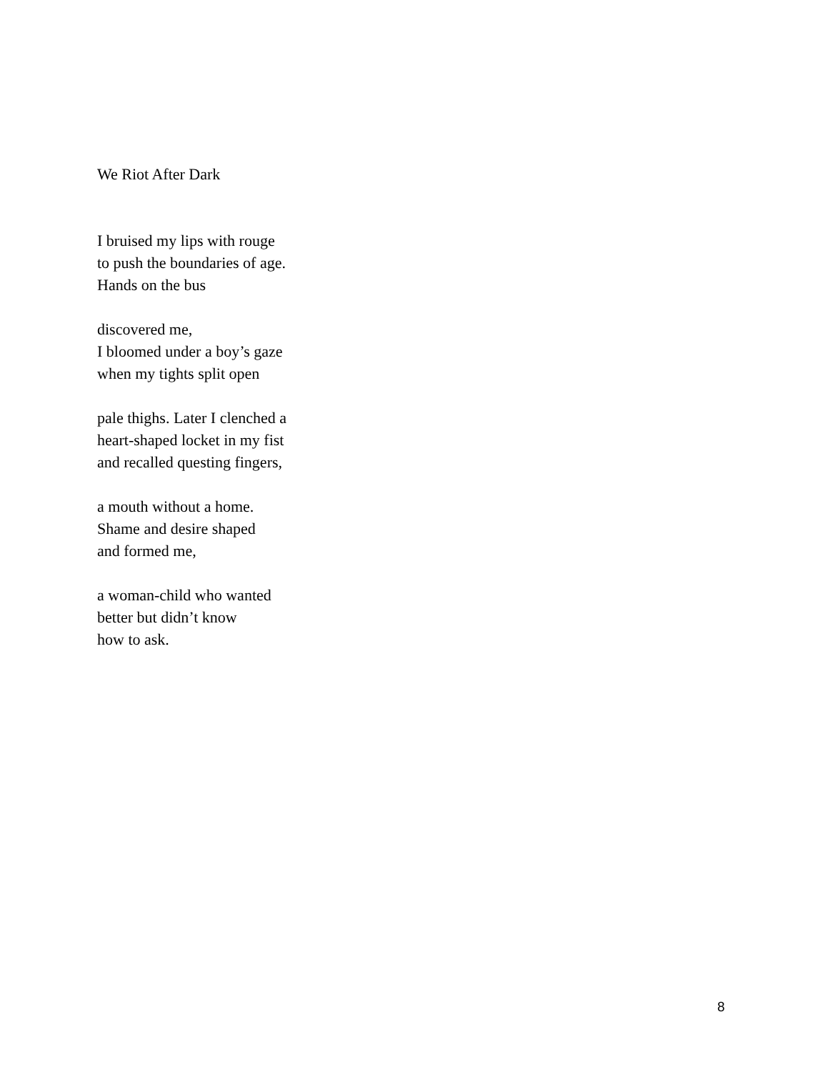We Riot After Dark
I bruised my lips with rouge
to push the boundaries of age.
Hands on the bus
discovered me,
I bloomed under a boy’s gaze
when my tights split open
pale thighs. Later I clenched a
heart-shaped locket in my fist
and recalled questing fingers,
a mouth without a home.
Shame and desire shaped
and formed me,
a woman-child who wanted
better but didn’t know
how to ask.
8